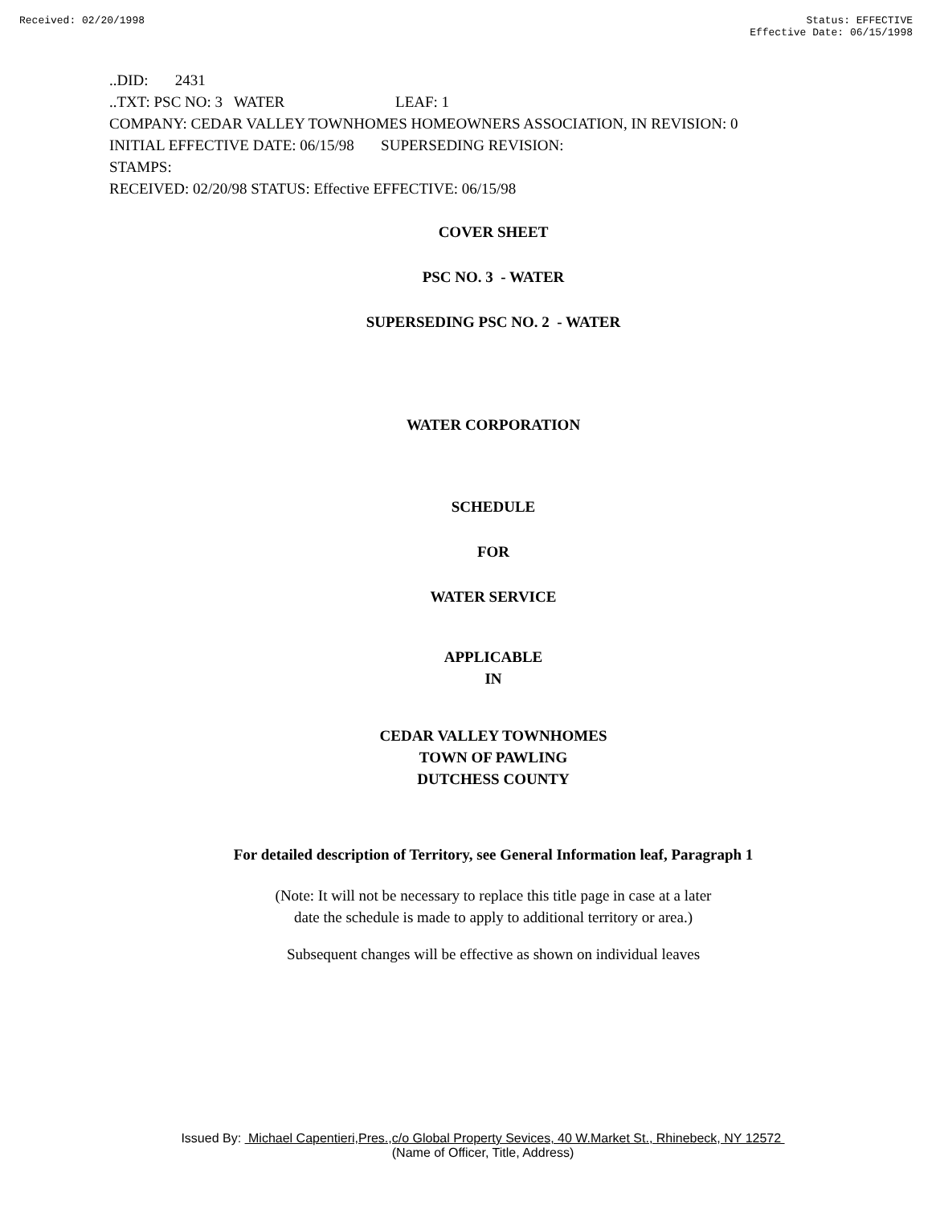Received: 02/20/1998 Status: EFFECTIVE
Effective Date: 06/15/1998
..DID: 2431
..TXT: PSC NO: 3 WATER LEAF: 1
COMPANY: CEDAR VALLEY TOWNHOMES HOMEOWNERS ASSOCIATION, IN REVISION: 0
INITIAL EFFECTIVE DATE: 06/15/98 SUPERSEDING REVISION:
STAMPS:
RECEIVED: 02/20/98 STATUS: Effective EFFECTIVE: 06/15/98
COVER SHEET
PSC NO. 3 - WATER
SUPERSEDING PSC NO. 2 - WATER
WATER CORPORATION
SCHEDULE
FOR
WATER SERVICE
APPLICABLE
IN
CEDAR VALLEY TOWNHOMES
TOWN OF PAWLING
DUTCHESS COUNTY
For detailed description of Territory, see General Information leaf, Paragraph 1
(Note: It will not be necessary to replace this title page in case at a later
date the schedule is made to apply to additional territory or area.)
Subsequent changes will be effective as shown on individual leaves
Issued By: Michael Capentieri,Pres.,c/o Global Property Sevices, 40 W.Market St., Rhinebeck, NY 12572
(Name of Officer, Title, Address)